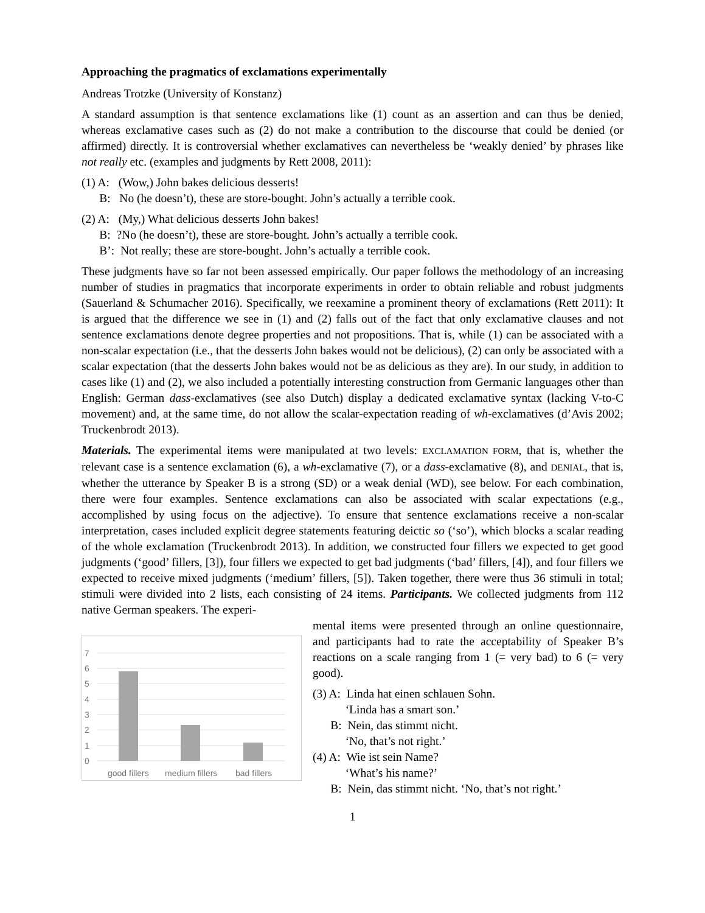Approaching the pragmatics of exclamations experimentally
Andreas Trotzke (University of Konstanz)
A standard assumption is that sentence exclamations like (1) count as an assertion and can thus be denied, whereas exclamative cases such as (2) do not make a contribution to the discourse that could be denied (or affirmed) directly. It is controversial whether exclamatives can nevertheless be ‘weakly denied’ by phrases like not really etc. (examples and judgments by Rett 2008, 2011):
(1) A: (Wow,) John bakes delicious desserts!
B: No (he doesn’t), these are store-bought. John’s actually a terrible cook.
(2) A: (My,) What delicious desserts John bakes!
B: ?No (he doesn’t), these are store-bought. John’s actually a terrible cook.
B’: Not really; these are store-bought. John’s actually a terrible cook.
These judgments have so far not been assessed empirically. Our paper follows the methodology of an increasing number of studies in pragmatics that incorporate experiments in order to obtain reliable and robust judgments (Sauerland & Schumacher 2016). Specifically, we reexamine a prominent theory of exclamations (Rett 2011): It is argued that the difference we see in (1) and (2) falls out of the fact that only exclamative clauses and not sentence exclamations denote degree properties and not propositions. That is, while (1) can be associated with a non-scalar expectation (i.e., that the desserts John bakes would not be delicious), (2) can only be associated with a scalar expectation (that the desserts John bakes would not be as delicious as they are). In our study, in addition to cases like (1) and (2), we also included a potentially interesting construction from Germanic languages other than English: German dass-exclamatives (see also Dutch) display a dedicated exclamative syntax (lacking V-to-C movement) and, at the same time, do not allow the scalar-expectation reading of wh-exclamatives (d’Avis 2002; Truckenbrodt 2013).
Materials. The experimental items were manipulated at two levels: EXCLAMATION FORM, that is, whether the relevant case is a sentence exclamation (6), a wh-exclamative (7), or a dass-exclamative (8), and DENIAL, that is, whether the utterance by Speaker B is a strong (SD) or a weak denial (WD), see below. For each combination, there were four examples. Sentence exclamations can also be associated with scalar expectations (e.g., accomplished by using focus on the adjective). To ensure that sentence exclamations receive a non-scalar interpretation, cases included explicit degree statements featuring deictic so (‘so’), which blocks a scalar reading of the whole exclamation (Truckenbrodt 2013). In addition, we constructed four fillers we expected to get good judgments (‘good’ fillers, [3]), four fillers we expected to get bad judgments (‘bad’ fillers, [4]), and four fillers we expected to receive mixed judgments (‘medium’ fillers, [5]). Taken together, there were thus 36 stimuli in total; stimuli were divided into 2 lists, each consisting of 24 items. Participants. We collected judgments from 112 native German speakers. The experi-
7
6
5
4
3
2
1
0
good fillers
medium fillers
bad fillers
mental items were presented through an online questionnaire, and participants had to rate the acceptability of Speaker B’s reactions on a scale ranging from 1 (= very bad) to 6 (= very good).
(3) A: Linda hat einen schlauen Sohn.
‘Linda has a smart son.’
B: Nein, das stimmt nicht.
‘No, that’s not right.’
(4) A: Wie ist sein Name?
‘What’s his name?’
B: Nein, das stimmt nicht. ‘No, that’s not right.’
1